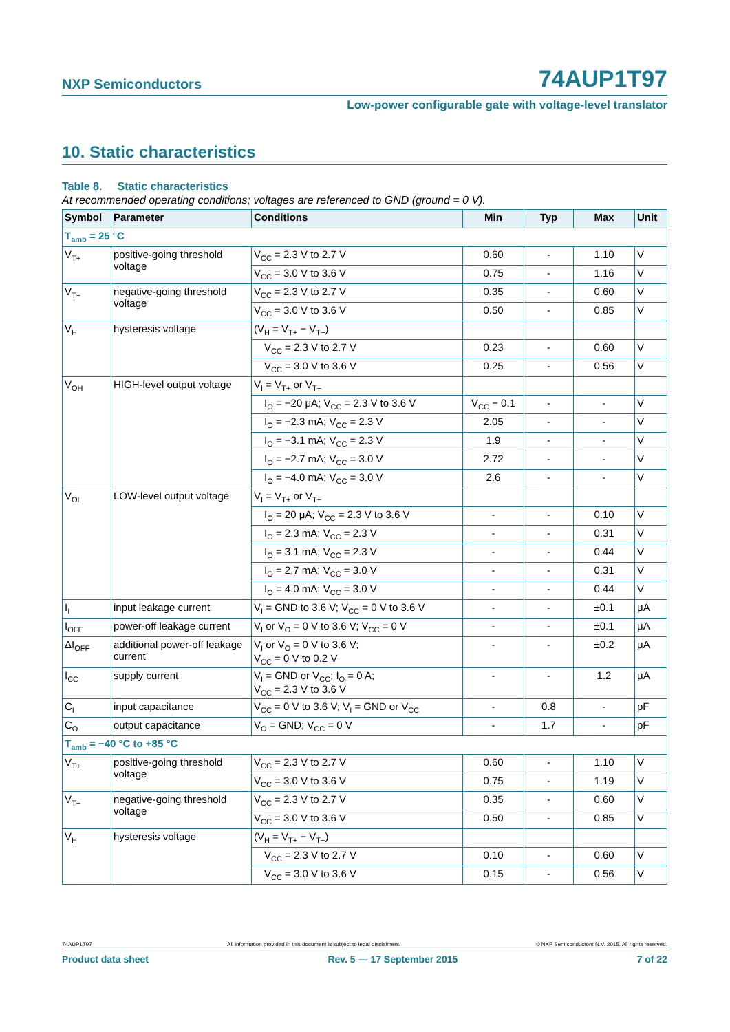NXP Semiconductors 74AUP1T97
Low-power configurable gate with voltage-level translator
10. Static characteristics
Table 8. Static characteristics
At recommended operating conditions; voltages are referenced to GND (ground = 0 V).
| Symbol | Parameter | Conditions | Min | Typ | Max | Unit |
| --- | --- | --- | --- | --- | --- | --- |
| T<sub>amb</sub> = 25 °C | | | | | | |
| V<sub>T+</sub> | positive-going threshold voltage | V<sub>CC</sub> = 2.3 V to 2.7 V | 0.60 | - | 1.10 | V |
| | | V<sub>CC</sub> = 3.0 V to 3.6 V | 0.75 | - | 1.16 | V |
| V<sub>T−</sub> | negative-going threshold voltage | V<sub>CC</sub> = 2.3 V to 2.7 V | 0.35 | - | 0.60 | V |
| | | V<sub>CC</sub> = 3.0 V to 3.6 V | 0.50 | - | 0.85 | V |
| V<sub>H</sub> | hysteresis voltage | (V<sub>H</sub> = V<sub>T+</sub> − V<sub>T−</sub>) | | | | |
| | | V<sub>CC</sub> = 2.3 V to 2.7 V | 0.23 | - | 0.60 | V |
| | | V<sub>CC</sub> = 3.0 V to 3.6 V | 0.25 | - | 0.56 | V |
| V<sub>OH</sub> | HIGH-level output voltage | V<sub>I</sub> = V<sub>T+</sub> or V<sub>T−</sub> | | | | |
| | | I<sub>O</sub> = −20 μA; V<sub>CC</sub> = 2.3 V to 3.6 V | V<sub>CC</sub> − 0.1 | - | - | V |
| | | I<sub>O</sub> = −2.3 mA; V<sub>CC</sub> = 2.3 V | 2.05 | - | - | V |
| | | I<sub>O</sub> = −3.1 mA; V<sub>CC</sub> = 2.3 V | 1.9 | - | - | V |
| | | I<sub>O</sub> = −2.7 mA; V<sub>CC</sub> = 3.0 V | 2.72 | - | - | V |
| | | I<sub>O</sub> = −4.0 mA; V<sub>CC</sub> = 3.0 V | 2.6 | - | - | V |
| V<sub>OL</sub> | LOW-level output voltage | V<sub>I</sub> = V<sub>T+</sub> or V<sub>T−</sub> | | | | |
| | | I<sub>O</sub> = 20 μA; V<sub>CC</sub> = 2.3 V to 3.6 V | - | - | 0.10 | V |
| | | I<sub>O</sub> = 2.3 mA; V<sub>CC</sub> = 2.3 V | - | - | 0.31 | V |
| | | I<sub>O</sub> = 3.1 mA; V<sub>CC</sub> = 2.3 V | - | - | 0.44 | V |
| | | I<sub>O</sub> = 2.7 mA; V<sub>CC</sub> = 3.0 V | - | - | 0.31 | V |
| | | I<sub>O</sub> = 4.0 mA; V<sub>CC</sub> = 3.0 V | - | - | 0.44 | V |
| I<sub>I</sub> | input leakage current | V<sub>I</sub> = GND to 3.6 V; V<sub>CC</sub> = 0 V to 3.6 V | - | - | ±0.1 | μA |
| I<sub>OFF</sub> | power-off leakage current | V<sub>I</sub> or V<sub>O</sub> = 0 V to 3.6 V; V<sub>CC</sub> = 0 V | - | - | ±0.1 | μA |
| ΔI<sub>OFF</sub> | additional power-off leakage current | V<sub>I</sub> or V<sub>O</sub> = 0 V to 3.6 V; V<sub>CC</sub> = 0 V to 0.2 V | - | - | ±0.2 | μA |
| I<sub>CC</sub> | supply current | V<sub>I</sub> = GND or V<sub>CC</sub>; I<sub>O</sub> = 0 A; V<sub>CC</sub> = 2.3 V to 3.6 V | - | - | 1.2 | μA |
| C<sub>I</sub> | input capacitance | V<sub>CC</sub> = 0 V to 3.6 V; V<sub>I</sub> = GND or V<sub>CC</sub> | - | 0.8 | - | pF |
| C<sub>O</sub> | output capacitance | V<sub>O</sub> = GND; V<sub>CC</sub> = 0 V | - | 1.7 | - | pF |
| T<sub>amb</sub> = −40 °C to +85 °C | | | | | | |
| V<sub>T+</sub> | positive-going threshold voltage | V<sub>CC</sub> = 2.3 V to 2.7 V | 0.60 | - | 1.10 | V |
| | | V<sub>CC</sub> = 3.0 V to 3.6 V | 0.75 | - | 1.19 | V |
| V<sub>T−</sub> | negative-going threshold voltage | V<sub>CC</sub> = 2.3 V to 2.7 V | 0.35 | - | 0.60 | V |
| | | V<sub>CC</sub> = 3.0 V to 3.6 V | 0.50 | - | 0.85 | V |
| V<sub>H</sub> | hysteresis voltage | (V<sub>H</sub> = V<sub>T+</sub> − V<sub>T−</sub>) | | | | |
| | | V<sub>CC</sub> = 2.3 V to 2.7 V | 0.10 | - | 0.60 | V |
| | | V<sub>CC</sub> = 3.0 V to 3.6 V | 0.15 | - | 0.56 | V |
74AUP1T97 All information provided in this document is subject to legal disclaimers. © NXP Semiconductors N.V. 2015. All rights reserved.
Product data sheet Rev. 5 — 17 September 2015 7 of 22